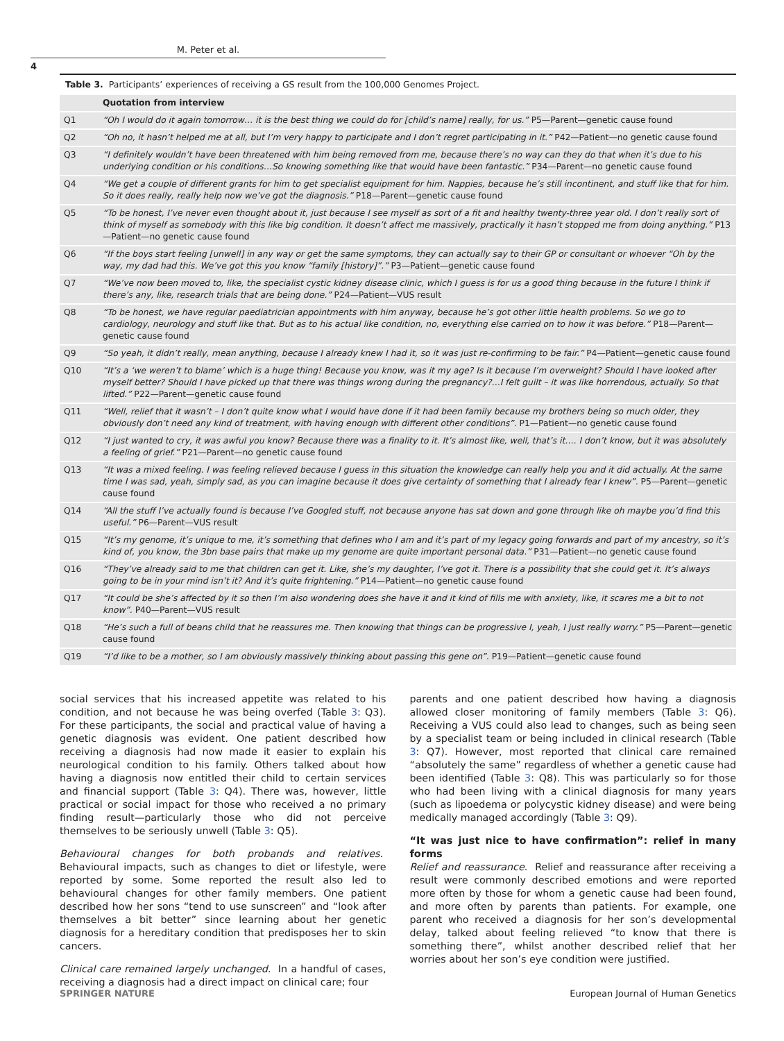M. Peter et al.
4
Table 3. Participants’ experiences of receiving a GS result from the 100,000 Genomes Project.
| | Quotation from interview |
| --- | --- |
| Q1 | “Oh I would do it again tomorrow… it is the best thing we could do for [child’s name] really, for us.” P5—Parent—genetic cause found |
| Q2 | “Oh no, it hasn’t helped me at all, but I’m very happy to participate and I don’t regret participating in it.” P42—Patient—no genetic cause found |
| Q3 | “I definitely wouldn’t have been threatened with him being removed from me, because there’s no way can they do that when it’s due to his underlying condition or his conditions…So knowing something like that would have been fantastic.” P34—Parent—no genetic cause found |
| Q4 | “We get a couple of different grants for him to get specialist equipment for him. Nappies, because he’s still incontinent, and stuff like that for him. So it does really, really help now we’ve got the diagnosis.” P18—Parent—genetic cause found |
| Q5 | “To be honest, I’ve never even thought about it, just because I see myself as sort of a fit and healthy twenty-three year old. I don’t really sort of think of myself as somebody with this like big condition. It doesn’t affect me massively, practically it hasn’t stopped me from doing anything.” P13—Patient—no genetic cause found |
| Q6 | “If the boys start feeling [unwell] in any way or get the same symptoms, they can actually say to their GP or consultant or whoever “Oh by the way, my dad had this. We’ve got this you know “family [history]”.” P3—Patient—genetic cause found |
| Q7 | “We’ve now been moved to, like, the specialist cystic kidney disease clinic, which I guess is for us a good thing because in the future I think if there’s any, like, research trials that are being done.” P24—Patient—VUS result |
| Q8 | “To be honest, we have regular paediatrician appointments with him anyway, because he’s got other little health problems. So we go to cardiology, neurology and stuff like that. But as to his actual like condition, no, everything else carried on to how it was before.” P18—Parent—genetic cause found |
| Q9 | “So yeah, it didn’t really, mean anything, because I already knew I had it, so it was just re-confirming to be fair.” P4—Patient—genetic cause found |
| Q10 | “It’s a ‘we weren’t to blame’ which is a huge thing! Because you know, was it my age? Is it because I’m overweight? Should I have looked after myself better? Should I have picked up that there was things wrong during the pregnancy?…I felt guilt – it was like horrendous, actually. So that lifted.” P22—Parent—genetic cause found |
| Q11 | “Well, relief that it wasn’t – I don’t quite know what I would have done if it had been family because my brothers being so much older, they obviously don’t need any kind of treatment, with having enough with different other conditions”. P1—Patient—no genetic cause found |
| Q12 | “I just wanted to cry, it was awful you know? Because there was a finality to it. It’s almost like, well, that’s it…. I don’t know, but it was absolutely a feeling of grief.” P21—Parent—no genetic cause found |
| Q13 | “It was a mixed feeling. I was feeling relieved because I guess in this situation the knowledge can really help you and it did actually. At the same time I was sad, yeah, simply sad, as you can imagine because it does give certainty of something that I already fear I knew”. P5—Parent—genetic cause found |
| Q14 | “All the stuff I’ve actually found is because I’ve Googled stuff, not because anyone has sat down and gone through like oh maybe you’d find this useful.” P6—Parent—VUS result |
| Q15 | “It’s my genome, it’s unique to me, it’s something that defines who I am and it’s part of my legacy going forwards and part of my ancestry, so it’s kind of, you know, the 3bn base pairs that make up my genome are quite important personal data.” P31—Patient—no genetic cause found |
| Q16 | “They’ve already said to me that children can get it. Like, she’s my daughter, I’ve got it. There is a possibility that she could get it. It’s always going to be in your mind isn’t it? And it’s quite frightening.” P14—Patient—no genetic cause found |
| Q17 | “It could be she’s affected by it so then I’m also wondering does she have it and it kind of fills me with anxiety, like, it scares me a bit to not know”. P40—Parent—VUS result |
| Q18 | “He’s such a full of beans child that he reassures me. Then knowing that things can be progressive I, yeah, I just really worry.” P5—Parent—genetic cause found |
| Q19 | “I’d like to be a mother, so I am obviously massively thinking about passing this gene on”. P19—Patient—genetic cause found |
social services that his increased appetite was related to his condition, and not because he was being overfed (Table 3: Q3). For these participants, the social and practical value of having a genetic diagnosis was evident. One patient described how receiving a diagnosis had now made it easier to explain his neurological condition to his family. Others talked about how having a diagnosis now entitled their child to certain services and financial support (Table 3: Q4). There was, however, little practical or social impact for those who received a no primary finding result—particularly those who did not perceive themselves to be seriously unwell (Table 3: Q5).
Behavioural changes for both probands and relatives. Behavioural impacts, such as changes to diet or lifestyle, were reported by some. Some reported the result also led to behavioural changes for other family members. One patient described how her sons “tend to use sunscreen” and “look after themselves a bit better” since learning about her genetic diagnosis for a hereditary condition that predisposes her to skin cancers.
Clinical care remained largely unchanged. In a handful of cases, receiving a diagnosis had a direct impact on clinical care; four
parents and one patient described how having a diagnosis allowed closer monitoring of family members (Table 3: Q6). Receiving a VUS could also lead to changes, such as being seen by a specialist team or being included in clinical research (Table 3: Q7). However, most reported that clinical care remained “absolutely the same” regardless of whether a genetic cause had been identified (Table 3: Q8). This was particularly so for those who had been living with a clinical diagnosis for many years (such as lipoedema or polycystic kidney disease) and were being medically managed accordingly (Table 3: Q9).
“It was just nice to have confirmation”: relief in many forms
Relief and reassurance. Relief and reassurance after receiving a result were commonly described emotions and were reported more often by those for whom a genetic cause had been found, and more often by parents than patients. For example, one parent who received a diagnosis for her son’s developmental delay, talked about feeling relieved “to know that there is something there”, whilst another described relief that her worries about her son’s eye condition were justified.
SPRINGER NATURE European Journal of Human Genetics